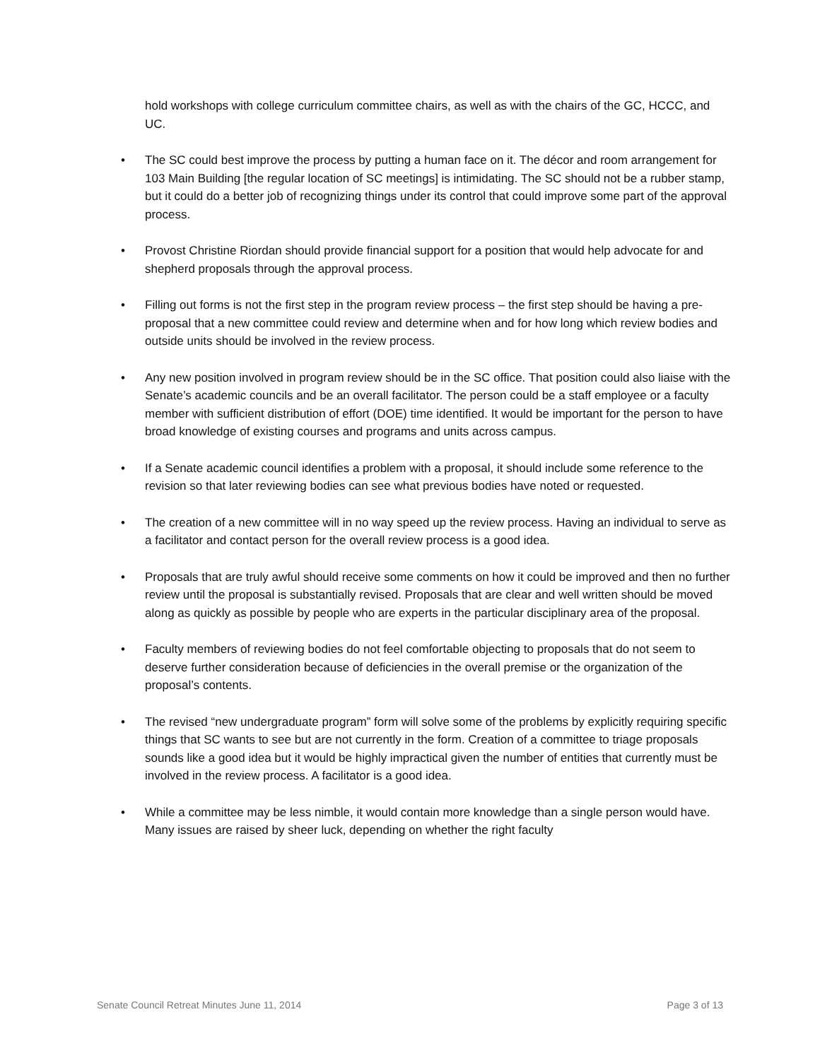hold workshops with college curriculum committee chairs, as well as with the chairs of the GC, HCCC, and UC.
• The SC could best improve the process by putting a human face on it. The décor and room arrangement for 103 Main Building [the regular location of SC meetings] is intimidating. The SC should not be a rubber stamp, but it could do a better job of recognizing things under its control that could improve some part of the approval process.
• Provost Christine Riordan should provide financial support for a position that would help advocate for and shepherd proposals through the approval process.
• Filling out forms is not the first step in the program review process – the first step should be having a pre-proposal that a new committee could review and determine when and for how long which review bodies and outside units should be involved in the review process.
• Any new position involved in program review should be in the SC office. That position could also liaise with the Senate’s academic councils and be an overall facilitator. The person could be a staff employee or a faculty member with sufficient distribution of effort (DOE) time identified. It would be important for the person to have broad knowledge of existing courses and programs and units across campus.
• If a Senate academic council identifies a problem with a proposal, it should include some reference to the revision so that later reviewing bodies can see what previous bodies have noted or requested.
• The creation of a new committee will in no way speed up the review process. Having an individual to serve as a facilitator and contact person for the overall review process is a good idea.
• Proposals that are truly awful should receive some comments on how it could be improved and then no further review until the proposal is substantially revised. Proposals that are clear and well written should be moved along as quickly as possible by people who are experts in the particular disciplinary area of the proposal.
• Faculty members of reviewing bodies do not feel comfortable objecting to proposals that do not seem to deserve further consideration because of deficiencies in the overall premise or the organization of the proposal’s contents.
• The revised “new undergraduate program” form will solve some of the problems by explicitly requiring specific things that SC wants to see but are not currently in the form. Creation of a committee to triage proposals sounds like a good idea but it would be highly impractical given the number of entities that currently must be involved in the review process. A facilitator is a good idea.
• While a committee may be less nimble, it would contain more knowledge than a single person would have. Many issues are raised by sheer luck, depending on whether the right faculty
Senate Council Retreat Minutes June 11, 2014 Page 3 of 13